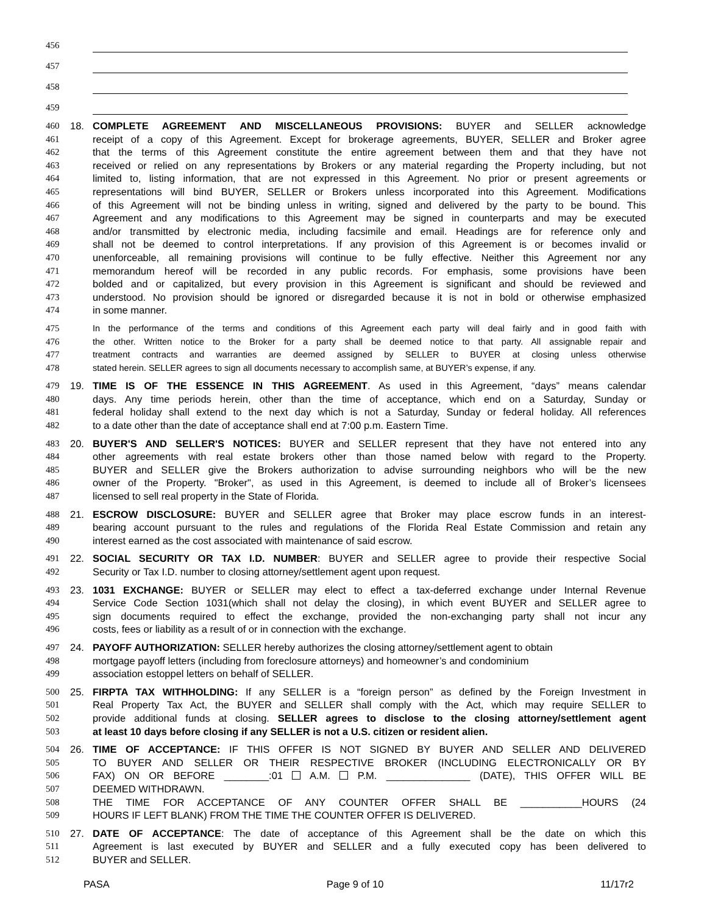456
457
458
459
460 18. COMPLETE AGREEMENT AND MISCELLANEOUS PROVISIONS: BUYER and SELLER acknowledge
461 receipt of a copy of this Agreement. Except for brokerage agreements, BUYER, SELLER and Broker agree
462 that the terms of this Agreement constitute the entire agreement between them and that they have not
463 received or relied on any representations by Brokers or any material regarding the Property including, but not
464 limited to, listing information, that are not expressed in this Agreement. No prior or present agreements or
465 representations will bind BUYER, SELLER or Brokers unless incorporated into this Agreement. Modifications
466 of this Agreement will not be binding unless in writing, signed and delivered by the party to be bound. This
467 Agreement and any modifications to this Agreement may be signed in counterparts and may be executed
468 and/or transmitted by electronic media, including facsimile and email. Headings are for reference only and
469 shall not be deemed to control interpretations. If any provision of this Agreement is or becomes invalid or
470 unenforceable, all remaining provisions will continue to be fully effective. Neither this Agreement nor any
471 memorandum hereof will be recorded in any public records. For emphasis, some provisions have been
472 bolded and or capitalized, but every provision in this Agreement is significant and should be reviewed and
473 understood. No provision should be ignored or disregarded because it is not in bold or otherwise emphasized
474 in some manner.
475 In the performance of the terms and conditions of this Agreement each party will deal fairly and in good faith with
476 the other. Written notice to the Broker for a party shall be deemed notice to that party. All assignable repair and
477 treatment contracts and warranties are deemed assigned by SELLER to BUYER at closing unless otherwise
478 stated herein. SELLER agrees to sign all documents necessary to accomplish same, at BUYER’s expense, if any.
479 19. TIME IS OF THE ESSENCE IN THIS AGREEMENT. As used in this Agreement, “days” means calendar
480 days. Any time periods herein, other than the time of acceptance, which end on a Saturday, Sunday or
481 federal holiday shall extend to the next day which is not a Saturday, Sunday or federal holiday. All references
482 to a date other than the date of acceptance shall end at 7:00 p.m. Eastern Time.
483 20. BUYER'S AND SELLER'S NOTICES: BUYER and SELLER represent that they have not entered into any
484 other agreements with real estate brokers other than those named below with regard to the Property.
485 BUYER and SELLER give the Brokers authorization to advise surrounding neighbors who will be the new
486 owner of the Property. "Broker", as used in this Agreement, is deemed to include all of Broker’s licensees
487 licensed to sell real property in the State of Florida.
488 21. ESCROW DISCLOSURE: BUYER and SELLER agree that Broker may place escrow funds in an interest-
489 bearing account pursuant to the rules and regulations of the Florida Real Estate Commission and retain any
490 interest earned as the cost associated with maintenance of said escrow.
491 22. SOCIAL SECURITY OR TAX I.D. NUMBER: BUYER and SELLER agree to provide their respective Social
492 Security or Tax I.D. number to closing attorney/settlement agent upon request.
493 23. 1031 EXCHANGE: BUYER or SELLER may elect to effect a tax-deferred exchange under Internal Revenue
494 Service Code Section 1031(which shall not delay the closing), in which event BUYER and SELLER agree to
495 sign documents required to effect the exchange, provided the non-exchanging party shall not incur any
496 costs, fees or liability as a result of or in connection with the exchange.
497 24. PAYOFF AUTHORIZATION: SELLER hereby authorizes the closing attorney/settlement agent to obtain
498 mortgage payoff letters (including from foreclosure attorneys) and homeowner’s and condominium
499 association estoppel letters on behalf of SELLER.
500 25. FIRPTA TAX WITHHOLDING: If any SELLER is a “foreign person” as defined by the Foreign Investment in
501 Real Property Tax Act, the BUYER and SELLER shall comply with the Act, which may require SELLER to
502 provide additional funds at closing. SELLER agrees to disclose to the closing attorney/settlement agent
503 at least 10 days before closing if any SELLER is not a U.S. citizen or resident alien.
504 26. TIME OF ACCEPTANCE: IF THIS OFFER IS NOT SIGNED BY BUYER AND SELLER AND DELIVERED
505 TO BUYER AND SELLER OR THEIR RESPECTIVE BROKER (INCLUDING ELECTRONICALLY OR BY
506 FAX) ON OR BEFORE ________:01 A.M. P.M. _______________ (DATE), THIS OFFER WILL BE
507 DEEMED WITHDRAWN.
508 THE TIME FOR ACCEPTANCE OF ANY COUNTER OFFER SHALL BE ___________HOURS (24
509 HOURS IF LEFT BLANK) FROM THE TIME THE COUNTER OFFER IS DELIVERED.
510 27. DATE OF ACCEPTANCE: The date of acceptance of this Agreement shall be the date on which this
511 Agreement is last executed by BUYER and SELLER and a fully executed copy has been delivered to
512 BUYER and SELLER.
PASA Page 9 of 10 11/17r2